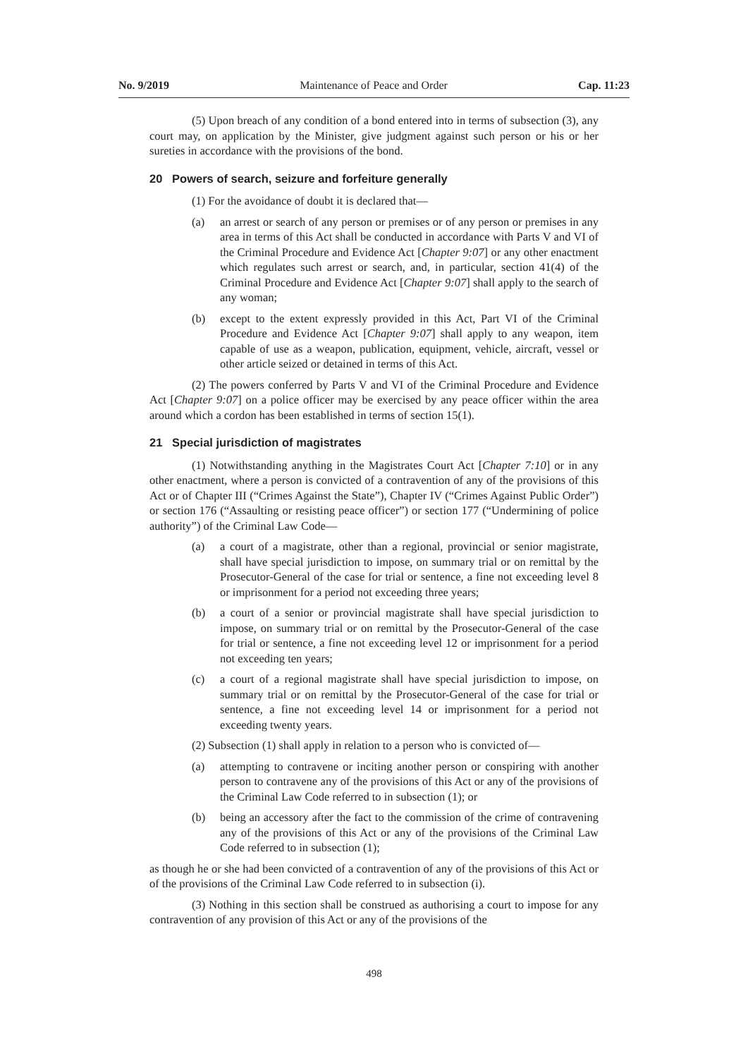No. 9/2019 Maintenance of Peace and Order Cap. 11:23
(5) Upon breach of any condition of a bond entered into in terms of subsection (3), any court may, on application by the Minister, give judgment against such person or his or her sureties in accordance with the provisions of the bond.
20 Powers of search, seizure and forfeiture generally
(1) For the avoidance of doubt it is declared that—
(a) an arrest or search of any person or premises or of any person or premises in any area in terms of this Act shall be conducted in accordance with Parts V and VI of the Criminal Procedure and Evidence Act [Chapter 9:07] or any other enactment which regulates such arrest or search, and, in particular, section 41(4) of the Criminal Procedure and Evidence Act [Chapter 9:07] shall apply to the search of any woman;
(b) except to the extent expressly provided in this Act, Part VI of the Criminal Procedure and Evidence Act [Chapter 9:07] shall apply to any weapon, item capable of use as a weapon, publication, equipment, vehicle, aircraft, vessel or other article seized or detained in terms of this Act.
(2) The powers conferred by Parts V and VI of the Criminal Procedure and Evidence Act [Chapter 9:07] on a police officer may be exercised by any peace officer within the area around which a cordon has been established in terms of section 15(1).
21 Special jurisdiction of magistrates
(1) Notwithstanding anything in the Magistrates Court Act [Chapter 7:10] or in any other enactment, where a person is convicted of a contravention of any of the provisions of this Act or of Chapter III (“Crimes Against the State”), Chapter IV (“Crimes Against Public Order”) or section 176 (“Assaulting or resisting peace officer”) or section 177 (“Undermining of police authority”) of the Criminal Law Code—
(a) a court of a magistrate, other than a regional, provincial or senior magistrate, shall have special jurisdiction to impose, on summary trial or on remittal by the Prosecutor-General of the case for trial or sentence, a fine not exceeding level 8 or imprisonment for a period not exceeding three years;
(b) a court of a senior or provincial magistrate shall have special jurisdiction to impose, on summary trial or on remittal by the Prosecutor-General of the case for trial or sentence, a fine not exceeding level 12 or imprisonment for a period not exceeding ten years;
(c) a court of a regional magistrate shall have special jurisdiction to impose, on summary trial or on remittal by the Prosecutor-General of the case for trial or sentence, a fine not exceeding level 14 or imprisonment for a period not exceeding twenty years.
(2) Subsection (1) shall apply in relation to a person who is convicted of—
(a) attempting to contravene or inciting another person or conspiring with another person to contravene any of the provisions of this Act or any of the provisions of the Criminal Law Code referred to in subsection (1); or
(b) being an accessory after the fact to the commission of the crime of contravening any of the provisions of this Act or any of the provisions of the Criminal Law Code referred to in subsection (1);
as though he or she had been convicted of a contravention of any of the provisions of this Act or of the provisions of the Criminal Law Code referred to in subsection (i).
(3) Nothing in this section shall be construed as authorising a court to impose for any contravention of any provision of this Act or any of the provisions of the
498